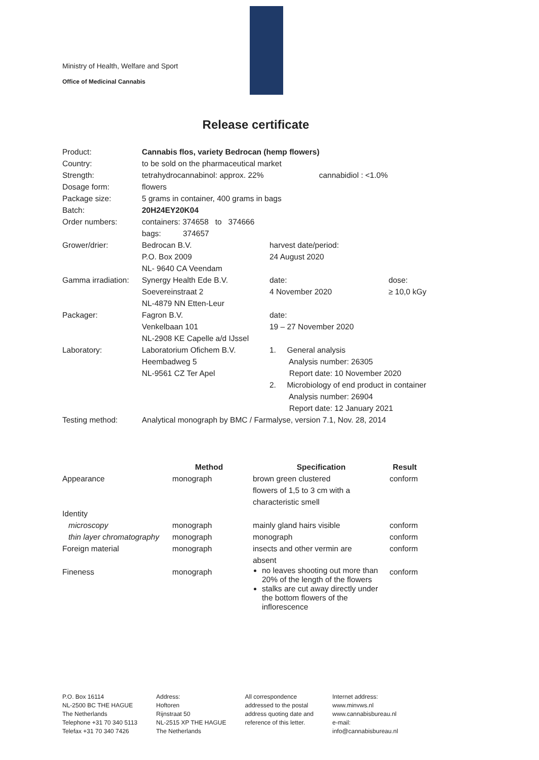Ministry of Health, Welfare and Sport
Office of Medicinal Cannabis
Release certificate
| Product: | Cannabis flos, variety Bedrocan (hemp flowers) | | |
| Country: | to be sold on the pharmaceutical market | | |
| Strength: | tetrahydrocannabinol: approx. 22% cannabidiol : <1.0% | | |
| Dosage form: | flowers | | |
| Package size: | 5 grams in container, 400 grams in bags | | |
| Batch: | 20H24EY20K04 | | |
| Order numbers: | containers: 374658 to 374666 bags: 374657 | | |
| Grower/drier: | Bedrocan B.V. P.O. Box 2009 NL- 9640 CA Veendam | harvest date/period: 24 August 2020 | |
| Gamma irradiation: | Synergy Health Ede B.V. Soevereinstraat 2 NL-4879 NN Etten-Leur | date: 4 November 2020 | dose: ≥ 10,0 kGy |
| Packager: | Fagron B.V. Venkelbaan 101 NL-2908 KE Capelle a/d IJssel | date: 19 – 27 November 2020 | |
| Laboratory: | Laboratorium Ofichem B.V. Heembadweg 5 NL-9561 CZ Ter Apel | 1. General analysis Analysis number: 26305 Report date: 10 November 2020 2. Microbiology of end product in container Analysis number: 26904 Report date: 12 January 2021 | |
| Testing method: | Analytical monograph by BMC / Farmalyse, version 7.1, Nov. 28, 2014 | | |
| | Method | Specification | Result |
| --- | --- | --- | --- |
| Appearance | monograph | brown green clustered flowers of 1,5 to 3 cm with a characteristic smell | conform |
| Identity | | | |
| microscopy | monograph | mainly gland hairs visible | conform |
| thin layer chromatography | monograph | monograph | conform |
| Foreign material | monograph | insects and other vermin are absent | conform |
| Fineness | monograph | no leaves shooting out more than 20% of the length of the flowers stalks are cut away directly under the bottom flowers of the inflorescence | conform |
P.O. Box 16114
NL-2500 BC THE HAGUE
The Netherlands
Telephone +31 70 340 5113
Telefax +31 70 340 7426
Address:
Hoftoren
Rijnstraat 50
NL-2515 XP THE HAGUE
The Netherlands
All correspondence
addressed to the postal
address quoting date and
reference of this letter.
Internet address:
www.minvws.nl
www.cannabisbureau.nl
e-mail:
info@cannabisbureau.nl